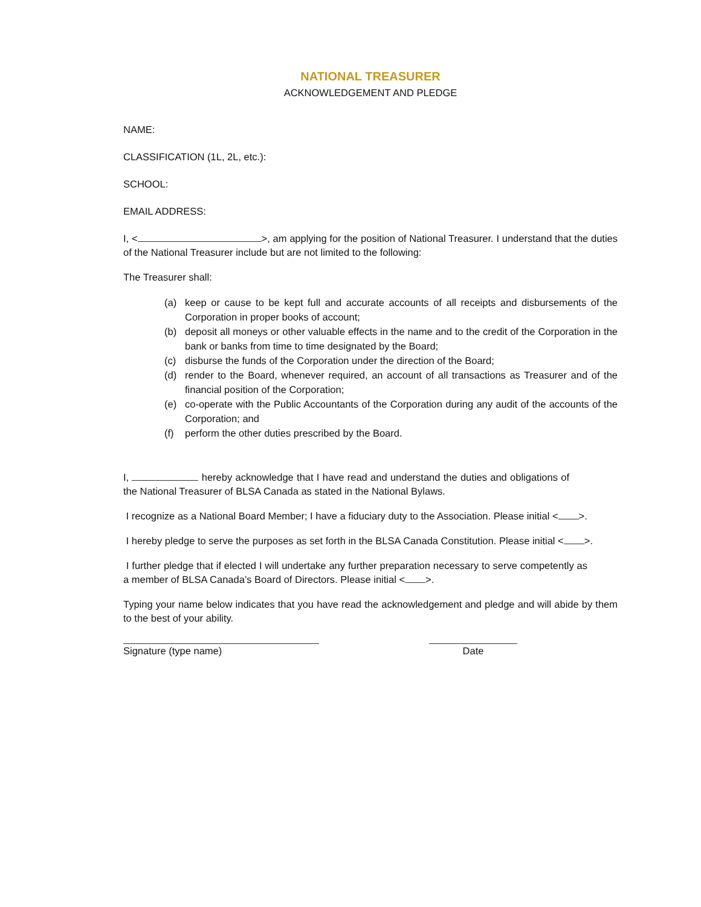NATIONAL TREASURER
ACKNOWLEDGEMENT AND PLEDGE
NAME:
CLASSIFICATION (1L, 2L, etc.):
SCHOOL:
EMAIL ADDRESS:
I, < >, am applying for the position of National Treasurer. I understand that the duties of the National Treasurer include but are not limited to the following:
The Treasurer shall:
(a) keep or cause to be kept full and accurate accounts of all receipts and disbursements of the Corporation in proper books of account;
(b) deposit all moneys or other valuable effects in the name and to the credit of the Corporation in the bank or banks from time to time designated by the Board;
(c) disburse the funds of the Corporation under the direction of the Board;
(d) render to the Board, whenever required, an account of all transactions as Treasurer and of the financial position of the Corporation;
(e) co-operate with the Public Accountants of the Corporation during any audit of the accounts of the Corporation; and
(f) perform the other duties prescribed by the Board.
I, hereby acknowledge that I have read and understand the duties and obligations of the National Treasurer of BLSA Canada as stated in the National Bylaws.
I recognize as a National Board Member; I have a fiduciary duty to the Association. Please initial < >.
I hereby pledge to serve the purposes as set forth in the BLSA Canada Constitution. Please initial < >.
I further pledge that if elected I will undertake any further preparation necessary to serve competently as a member of BLSA Canada’s Board of Directors. Please initial < >.
Typing your name below indicates that you have read the acknowledgement and pledge and will abide by them to the best of your ability.
Signature (type name) Date